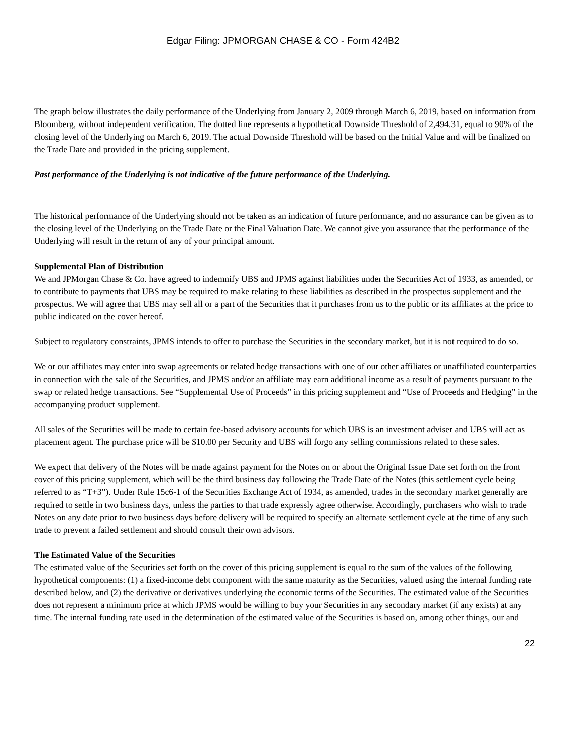Edgar Filing: JPMORGAN CHASE & CO - Form 424B2
The graph below illustrates the daily performance of the Underlying from January 2, 2009 through March 6, 2019, based on information from Bloomberg, without independent verification. The dotted line represents a hypothetical Downside Threshold of 2,494.31, equal to 90% of the closing level of the Underlying on March 6, 2019. The actual Downside Threshold will be based on the Initial Value and will be finalized on the Trade Date and provided in the pricing supplement.
Past performance of the Underlying is not indicative of the future performance of the Underlying.
The historical performance of the Underlying should not be taken as an indication of future performance, and no assurance can be given as to the closing level of the Underlying on the Trade Date or the Final Valuation Date. We cannot give you assurance that the performance of the Underlying will result in the return of any of your principal amount.
Supplemental Plan of Distribution
We and JPMorgan Chase & Co. have agreed to indemnify UBS and JPMS against liabilities under the Securities Act of 1933, as amended, or to contribute to payments that UBS may be required to make relating to these liabilities as described in the prospectus supplement and the prospectus. We will agree that UBS may sell all or a part of the Securities that it purchases from us to the public or its affiliates at the price to public indicated on the cover hereof.
Subject to regulatory constraints, JPMS intends to offer to purchase the Securities in the secondary market, but it is not required to do so.
We or our affiliates may enter into swap agreements or related hedge transactions with one of our other affiliates or unaffiliated counterparties in connection with the sale of the Securities, and JPMS and/or an affiliate may earn additional income as a result of payments pursuant to the swap or related hedge transactions. See “Supplemental Use of Proceeds” in this pricing supplement and “Use of Proceeds and Hedging” in the accompanying product supplement.
All sales of the Securities will be made to certain fee-based advisory accounts for which UBS is an investment adviser and UBS will act as placement agent. The purchase price will be $10.00 per Security and UBS will forgo any selling commissions related to these sales.
We expect that delivery of the Notes will be made against payment for the Notes on or about the Original Issue Date set forth on the front cover of this pricing supplement, which will be the third business day following the Trade Date of the Notes (this settlement cycle being referred to as “T+3”). Under Rule 15c6-1 of the Securities Exchange Act of 1934, as amended, trades in the secondary market generally are required to settle in two business days, unless the parties to that trade expressly agree otherwise. Accordingly, purchasers who wish to trade Notes on any date prior to two business days before delivery will be required to specify an alternate settlement cycle at the time of any such trade to prevent a failed settlement and should consult their own advisors.
The Estimated Value of the Securities
The estimated value of the Securities set forth on the cover of this pricing supplement is equal to the sum of the values of the following hypothetical components: (1) a fixed-income debt component with the same maturity as the Securities, valued using the internal funding rate described below, and (2) the derivative or derivatives underlying the economic terms of the Securities. The estimated value of the Securities does not represent a minimum price at which JPMS would be willing to buy your Securities in any secondary market (if any exists) at any time. The internal funding rate used in the determination of the estimated value of the Securities is based on, among other things, our and
22